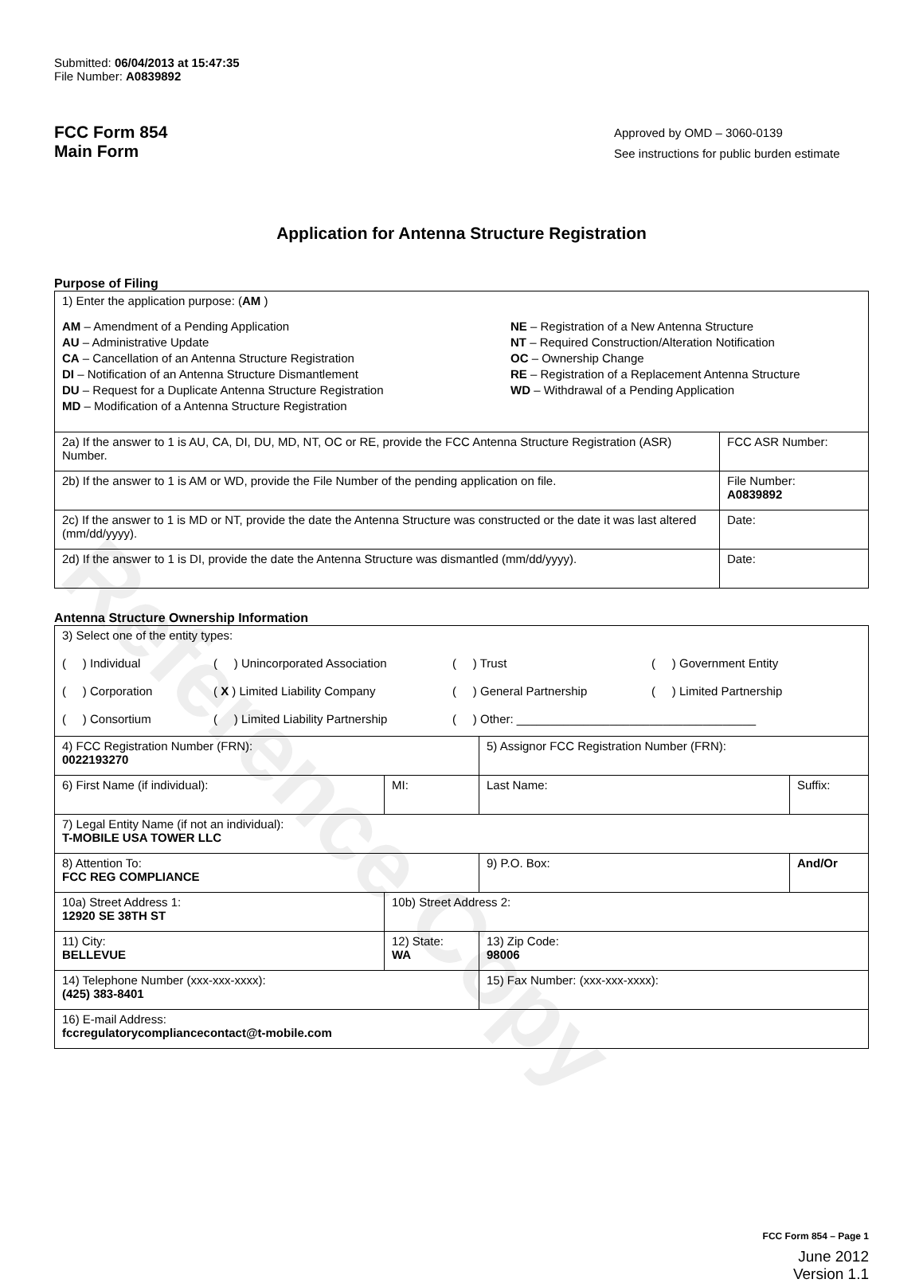Reference Copy
Submitted: 06/04/2013 at 15:47:35
File Number: A0839892
FCC Form 854
Main Form
Approved by OMD – 3060-0139
See instructions for public burden estimate
Application for Antenna Structure Registration
Purpose of Filing
| 1) Enter the application purpose: ( AM ) AM – Amendment of a Pending Application AU – Administrative Update CA – Cancellation of an Antenna Structure Registration DI – Notification of an Antenna Structure Dismantlement DU – Request for a Duplicate Antenna Structure Registration MD – Modification of a Antenna Structure Registration NE – Registration of a New Antenna Structure NT – Required Construction/Alteration Notification OC – Ownership Change RE – Registration of a Replacement Antenna Structure WD – Withdrawal of a Pending Application | |
| 2a) If the answer to 1 is AU, CA, DI, DU, MD, NT, OC or RE, provide the FCC Antenna Structure Registration (ASR) Number. | FCC ASR Number: |
| 2b) If the answer to 1 is AM or WD, provide the File Number of the pending application on file. | File Number: A0839892 |
| 2c) If the answer to 1 is MD or NT, provide the date the Antenna Structure was constructed or the date it was last altered (mm/dd/yyyy). | Date: |
| 2d) If the answer to 1 is DI, provide the date the Antenna Structure was dismantled (mm/dd/yyyy). | Date: |
Antenna Structure Ownership Information
| 3) Select one of the entity types: ( ) Individual ( ) Unincorporated Association ( ) Trust ( ) Government Entity ( ) Corporation ( X ) Limited Liability Company ( ) General Partnership ( ) Limited Partnership ( ) Consortium ( ) Limited Liability Partnership ( ) Other: ____________________________________ | | | |
| 4) FCC Registration Number (FRN): 0022193270 | | 5) Assignor FCC Registration Number (FRN): | |
| 6) First Name (if individual): | MI: | Last Name: | Suffix: |
| 7) Legal Entity Name (if not an individual): T-MOBILE USA TOWER LLC | | | |
| 8) Attention To: FCC REG COMPLIANCE | | 9) P.O. Box: | And/Or |
| 10a) Street Address 1: 12920 SE 38TH ST | 10b) Street Address 2: | | |
| 11) City: BELLEVUE | 12) State: WA | 13) Zip Code: 98006 | |
| 14) Telephone Number (xxx-xxx-xxxx): (425) 383-8401 | | 15) Fax Number: (xxx-xxx-xxxx): | |
| 16) E-mail Address: fccregulatorycompliancecontact@t-mobile.com | | | |
FCC Form 854 – Page 1
June 2012
Version 1.1